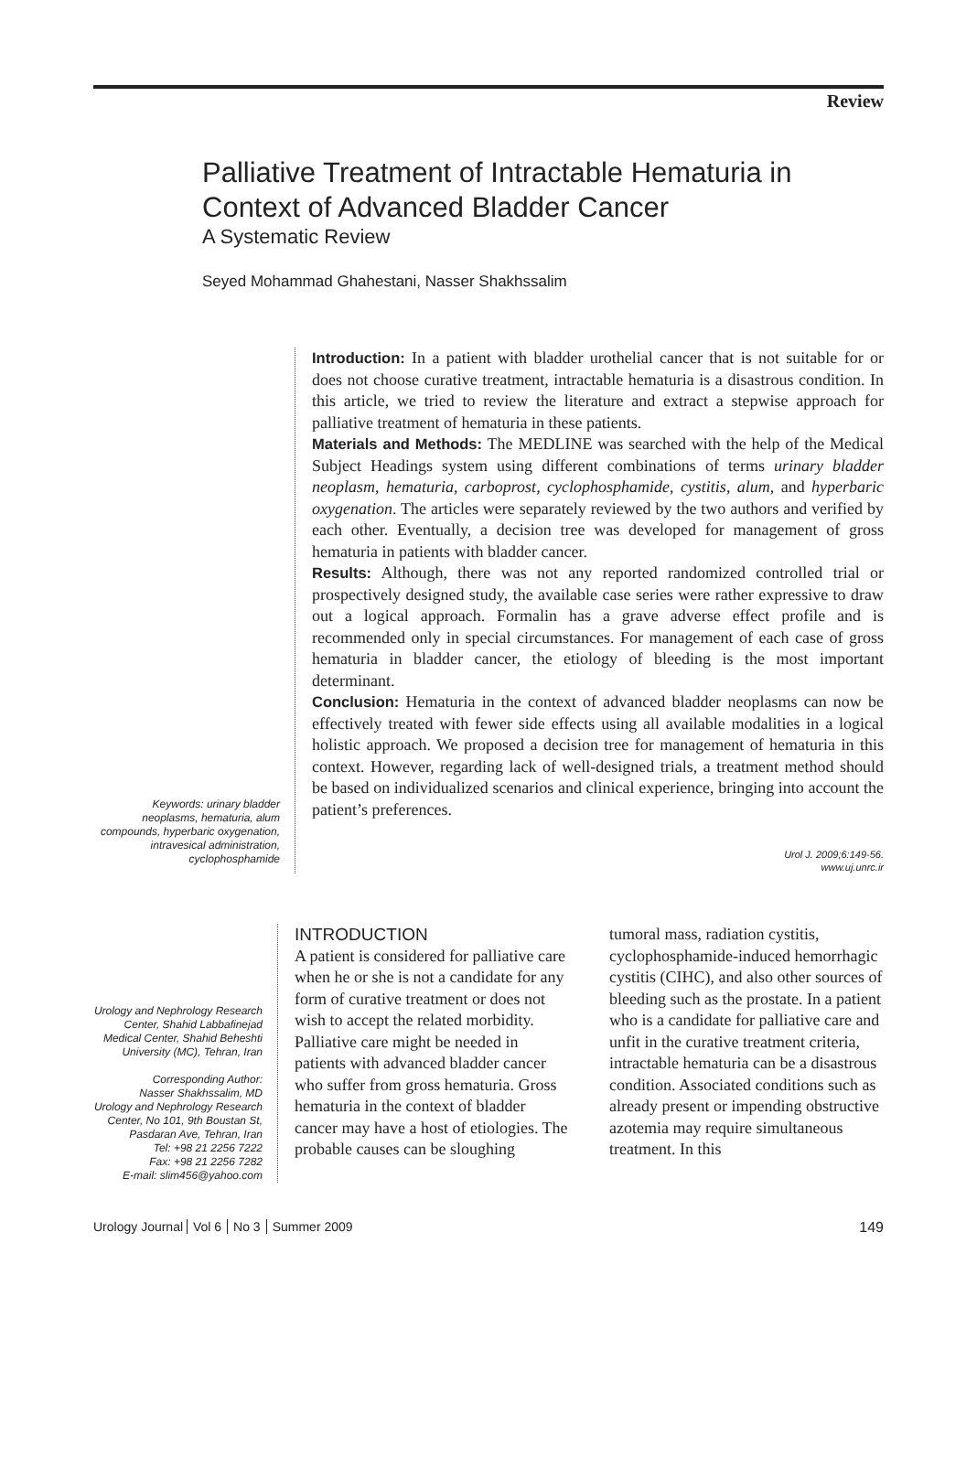Review
Palliative Treatment of Intractable Hematuria in
Context of Advanced Bladder Cancer
A Systematic Review
Seyed Mohammad Ghahestani, Nasser Shakhssalim
Keywords: urinary bladder neoplasms, hematuria, alum compounds, hyperbaric oxygenation, intravesical administration, cyclophosphamide
Introduction: In a patient with bladder urothelial cancer that is not suitable for or does not choose curative treatment, intractable hematuria is a disastrous condition. In this article, we tried to review the literature and extract a stepwise approach for palliative treatment of hematuria in these patients.
Materials and Methods: The MEDLINE was searched with the help of the Medical Subject Headings system using different combinations of terms urinary bladder neoplasm, hematuria, carboprost, cyclophosphamide, cystitis, alum, and hyperbaric oxygenation. The articles were separately reviewed by the two authors and verified by each other. Eventually, a decision tree was developed for management of gross hematuria in patients with bladder cancer.
Results: Although, there was not any reported randomized controlled trial or prospectively designed study, the available case series were rather expressive to draw out a logical approach. Formalin has a grave adverse effect profile and is recommended only in special circumstances. For management of each case of gross hematuria in bladder cancer, the etiology of bleeding is the most important determinant.
Conclusion: Hematuria in the context of advanced bladder neoplasms can now be effectively treated with fewer side effects using all available modalities in a logical holistic approach. We proposed a decision tree for management of hematuria in this context. However, regarding lack of well-designed trials, a treatment method should be based on individualized scenarios and clinical experience, bringing into account the patient’s preferences.
Urol J. 2009;6:149-56.
www.uj.unrc.ir
Urology and Nephrology Research Center, Shahid Labbafinejad Medical Center, Shahid Beheshti University (MC), Tehran, Iran
Corresponding Author:
Nasser Shakhssalim, MD
Urology and Nephrology Research Center, No 101, 9th Boustan St, Pasdaran Ave, Tehran, Iran
Tel: +98 21 2256 7222
Fax: +98 21 2256 7282
E-mail: slim456@yahoo.com
INTRODUCTION
A patient is considered for palliative care when he or she is not a candidate for any form of curative treatment or does not wish to accept the related morbidity. Palliative care might be needed in patients with advanced bladder cancer who suffer from gross hematuria. Gross hematuria in the context of bladder cancer may have a host of etiologies. The probable causes can be sloughing
tumoral mass, radiation cystitis, cyclophosphamide-induced hemorrhagic cystitis (CIHC), and also other sources of bleeding such as the prostate. In a patient who is a candidate for palliative care and unfit in the curative treatment criteria, intractable hematuria can be a disastrous condition. Associated conditions such as already present or impending obstructive azotemia may require simultaneous treatment. In this
Urology Journal Vol 6 No 3 Summer 2009
149